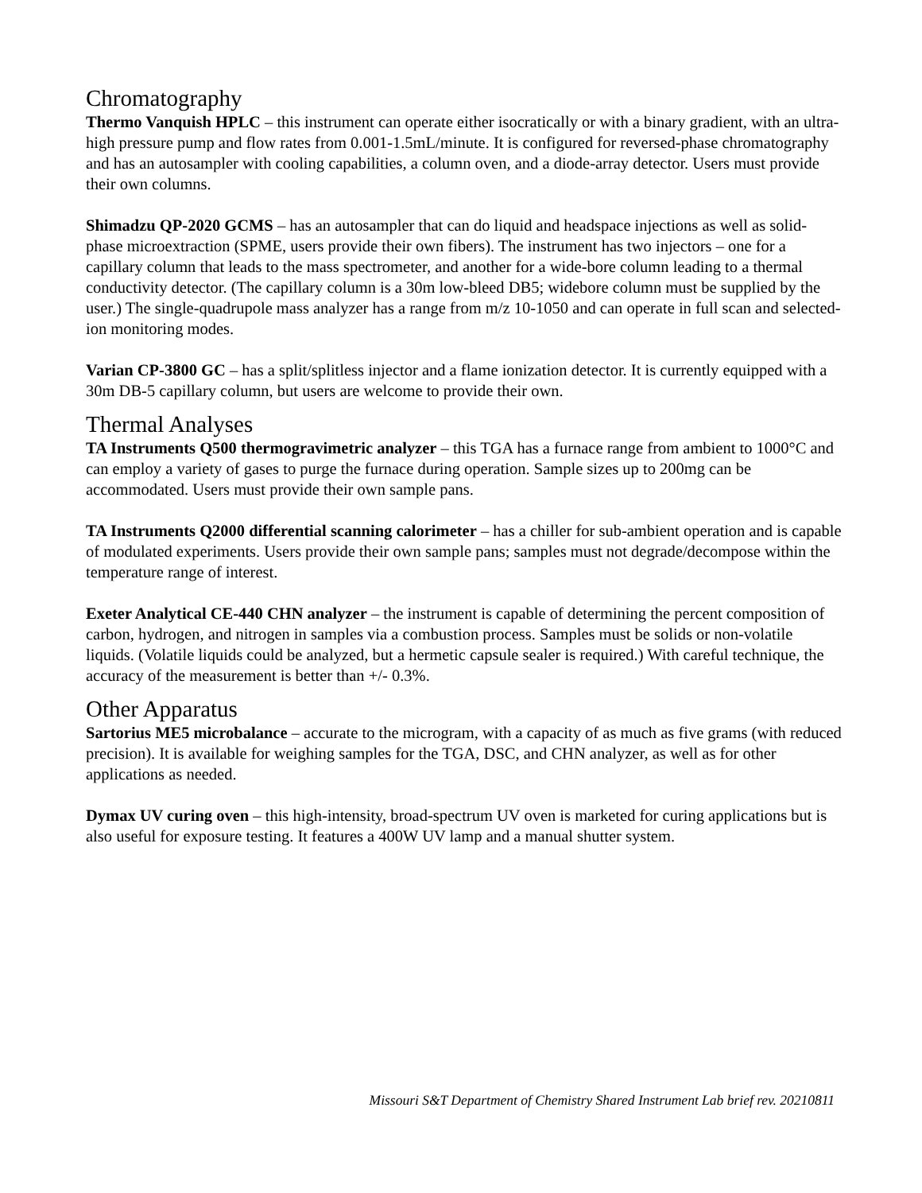Chromatography
Thermo Vanquish HPLC – this instrument can operate either isocratically or with a binary gradient, with an ultra-high pressure pump and flow rates from 0.001-1.5mL/minute. It is configured for reversed-phase chromatography and has an autosampler with cooling capabilities, a column oven, and a diode-array detector. Users must provide their own columns.
Shimadzu QP-2020 GCMS – has an autosampler that can do liquid and headspace injections as well as solid-phase microextraction (SPME, users provide their own fibers). The instrument has two injectors – one for a capillary column that leads to the mass spectrometer, and another for a wide-bore column leading to a thermal conductivity detector. (The capillary column is a 30m low-bleed DB5; widebore column must be supplied by the user.) The single-quadrupole mass analyzer has a range from m/z 10-1050 and can operate in full scan and selected-ion monitoring modes.
Varian CP-3800 GC – has a split/splitless injector and a flame ionization detector. It is currently equipped with a 30m DB-5 capillary column, but users are welcome to provide their own.
Thermal Analyses
TA Instruments Q500 thermogravimetric analyzer – this TGA has a furnace range from ambient to 1000°C and can employ a variety of gases to purge the furnace during operation. Sample sizes up to 200mg can be accommodated. Users must provide their own sample pans.
TA Instruments Q2000 differential scanning calorimeter – has a chiller for sub-ambient operation and is capable of modulated experiments. Users provide their own sample pans; samples must not degrade/decompose within the temperature range of interest.
Exeter Analytical CE-440 CHN analyzer – the instrument is capable of determining the percent composition of carbon, hydrogen, and nitrogen in samples via a combustion process. Samples must be solids or non-volatile liquids. (Volatile liquids could be analyzed, but a hermetic capsule sealer is required.) With careful technique, the accuracy of the measurement is better than +/- 0.3%.
Other Apparatus
Sartorius ME5 microbalance – accurate to the microgram, with a capacity of as much as five grams (with reduced precision). It is available for weighing samples for the TGA, DSC, and CHN analyzer, as well as for other applications as needed.
Dymax UV curing oven – this high-intensity, broad-spectrum UV oven is marketed for curing applications but is also useful for exposure testing. It features a 400W UV lamp and a manual shutter system.
Missouri S&T Department of Chemistry Shared Instrument Lab brief rev. 20210811